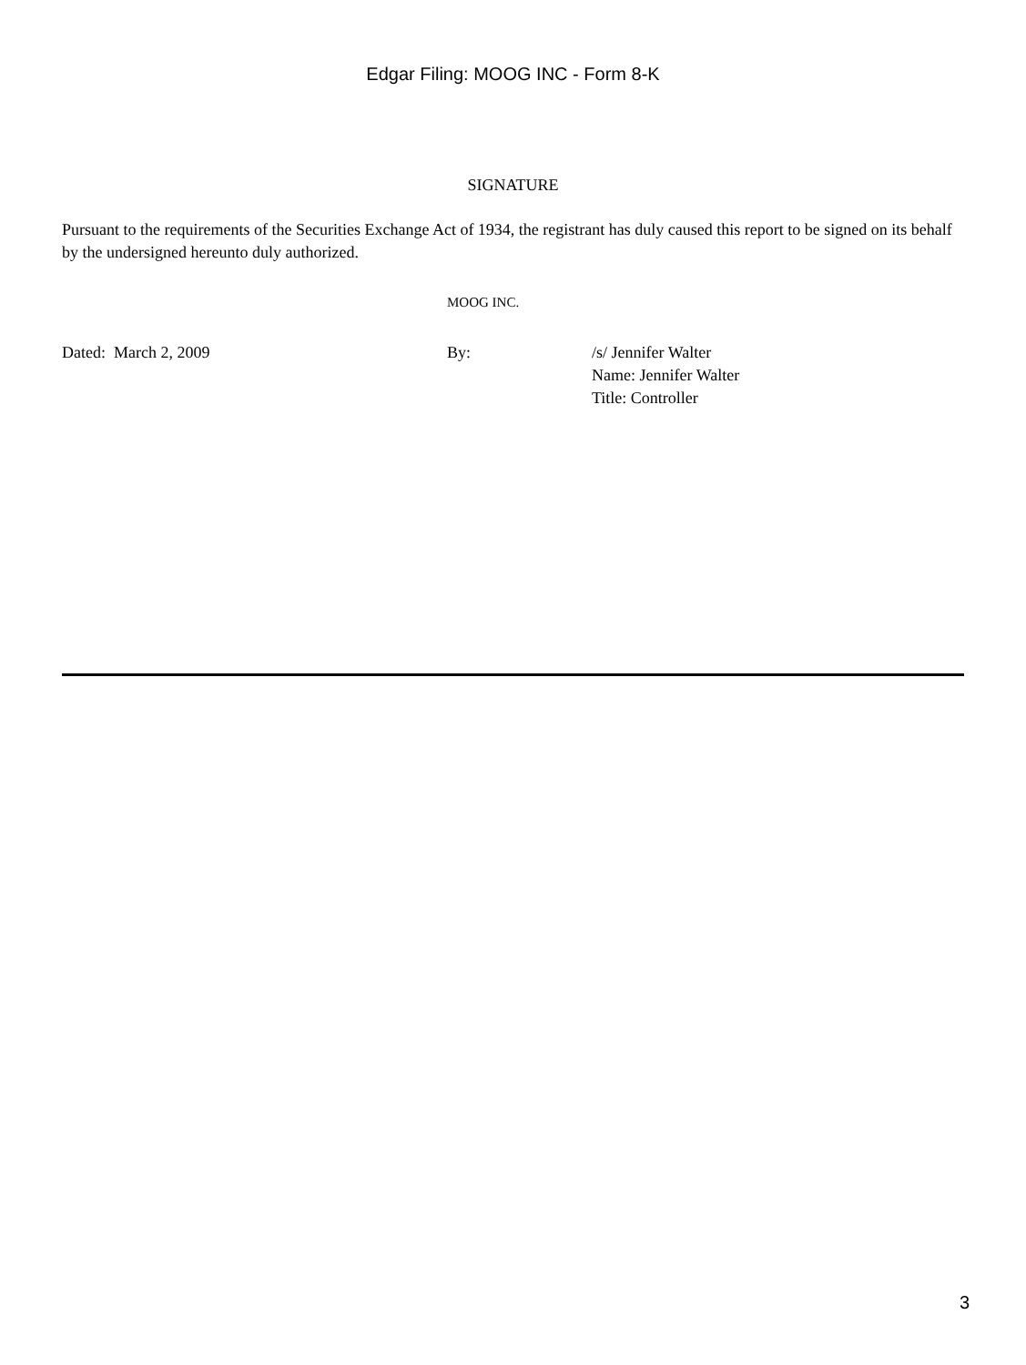Edgar Filing: MOOG INC - Form 8-K
SIGNATURE
Pursuant to the requirements of the Securities Exchange Act of 1934, the registrant has duly caused this report to be signed on its behalf by the undersigned hereunto duly authorized.
MOOG INC.
Dated: March 2, 2009 By: /s/ Jennifer Walter
Name: Jennifer Walter
Title: Controller
3